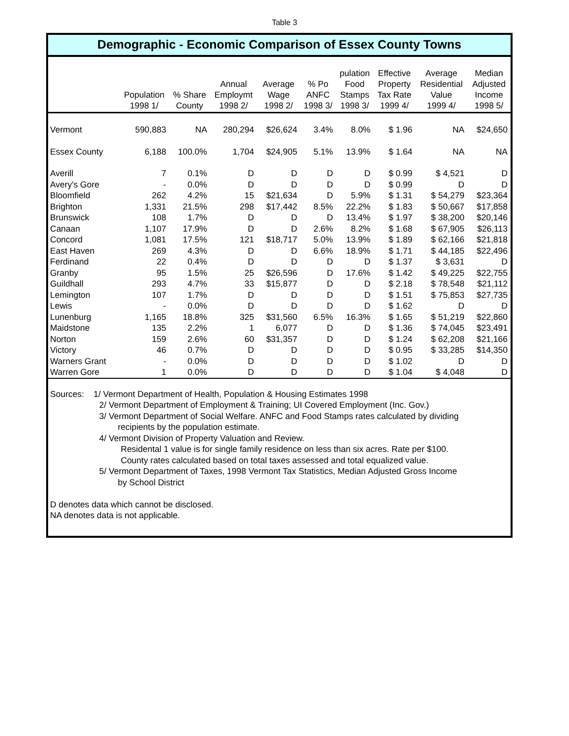Table 3
Demographic - Economic Comparison of Essex County Towns
| | Population 1998 1/ | % Share County | Annual Employmt 1998 2/ | Average Wage 1998 2/ | % Po ANFC 1998 3/ | pulation Food Stamps 1998 3/ | Effective Property Tax Rate 1999 4/ | Average Residential Value 1999 4/ | Median Adjusted Income 1998 5/ |
| --- | --- | --- | --- | --- | --- | --- | --- | --- | --- |
| Vermont | 590,883 | NA | 280,294 | $26,624 | 3.4% | 8.0% | $ 1.96 | NA | $24,650 |
| Essex County | 6,188 | 100.0% | 1,704 | $24,905 | 5.1% | 13.9% | $ 1.64 | NA | NA |
| Averill | 7 | 0.1% | D | D | D | D | $ 0.99 | $ 4,521 | D |
| Avery's Gore | - | 0.0% | D | D | D | D | $ 0.99 | D | D |
| Bloomfield | 262 | 4.2% | 15 | $21,634 | D | 5.9% | $ 1.31 | $ 54,279 | $23,364 |
| Brighton | 1,331 | 21.5% | 298 | $17,442 | 8.5% | 22.2% | $ 1.83 | $ 50,667 | $17,858 |
| Brunswick | 108 | 1.7% | D | D | D | 13.4% | $ 1.97 | $ 38,200 | $20,146 |
| Canaan | 1,107 | 17.9% | D | D | 2.6% | 8.2% | $ 1.68 | $ 67,905 | $26,113 |
| Concord | 1,081 | 17.5% | 121 | $18,717 | 5.0% | 13.9% | $ 1.89 | $ 62,166 | $21,818 |
| East Haven | 269 | 4.3% | D | D | 6.6% | 18.9% | $ 1.71 | $ 44,185 | $22,496 |
| Ferdinand | 22 | 0.4% | D | D | D | D | $ 1.37 | $ 3,631 | D |
| Granby | 95 | 1.5% | 25 | $26,596 | D | 17.6% | $ 1.42 | $ 49,225 | $22,755 |
| Guildhall | 293 | 4.7% | 33 | $15,877 | D | D | $ 2.18 | $ 78,548 | $21,112 |
| Lemington | 107 | 1.7% | D | D | D | D | $ 1.51 | $ 75,853 | $27,735 |
| Lewis | - | 0.0% | D | D | D | D | $ 1.62 | D | D |
| Lunenburg | 1,165 | 18.8% | 325 | $31,560 | 6.5% | 16.3% | $ 1.65 | $ 51,219 | $22,860 |
| Maidstone | 135 | 2.2% | 1 | 6,077 | D | D | $ 1.36 | $ 74,045 | $23,491 |
| Norton | 159 | 2.6% | 60 | $31,357 | D | D | $ 1.24 | $ 62,208 | $21,166 |
| Victory | 46 | 0.7% | D | D | D | D | $ 0.95 | $ 33,285 | $14,350 |
| Warners Grant | - | 0.0% | D | D | D | D | $ 1.02 | D | D |
| Warren Gore | 1 | 0.0% | D | D | D | D | $ 1.04 | $ 4,048 | D |
Sources: 1/ Vermont Department of Health, Population & Housing Estimates 1998
2/ Vermont Department of Employment & Training; UI Covered Employment (Inc. Gov.)
3/ Vermont Department of Social Welfare. ANFC and Food Stamps rates calculated by dividing
recipients by the population estimate.
4/ Vermont Division of Property Valuation and Review.
Residental 1 value is for single family residence on less than six acres. Rate per $100.
County rates calculated based on total taxes assessed and total equalized value.
5/ Vermont Department of Taxes, 1998 Vermont Tax Statistics, Median Adjusted Gross Income
by School District
D denotes data which cannot be disclosed.
NA denotes data is not applicable.